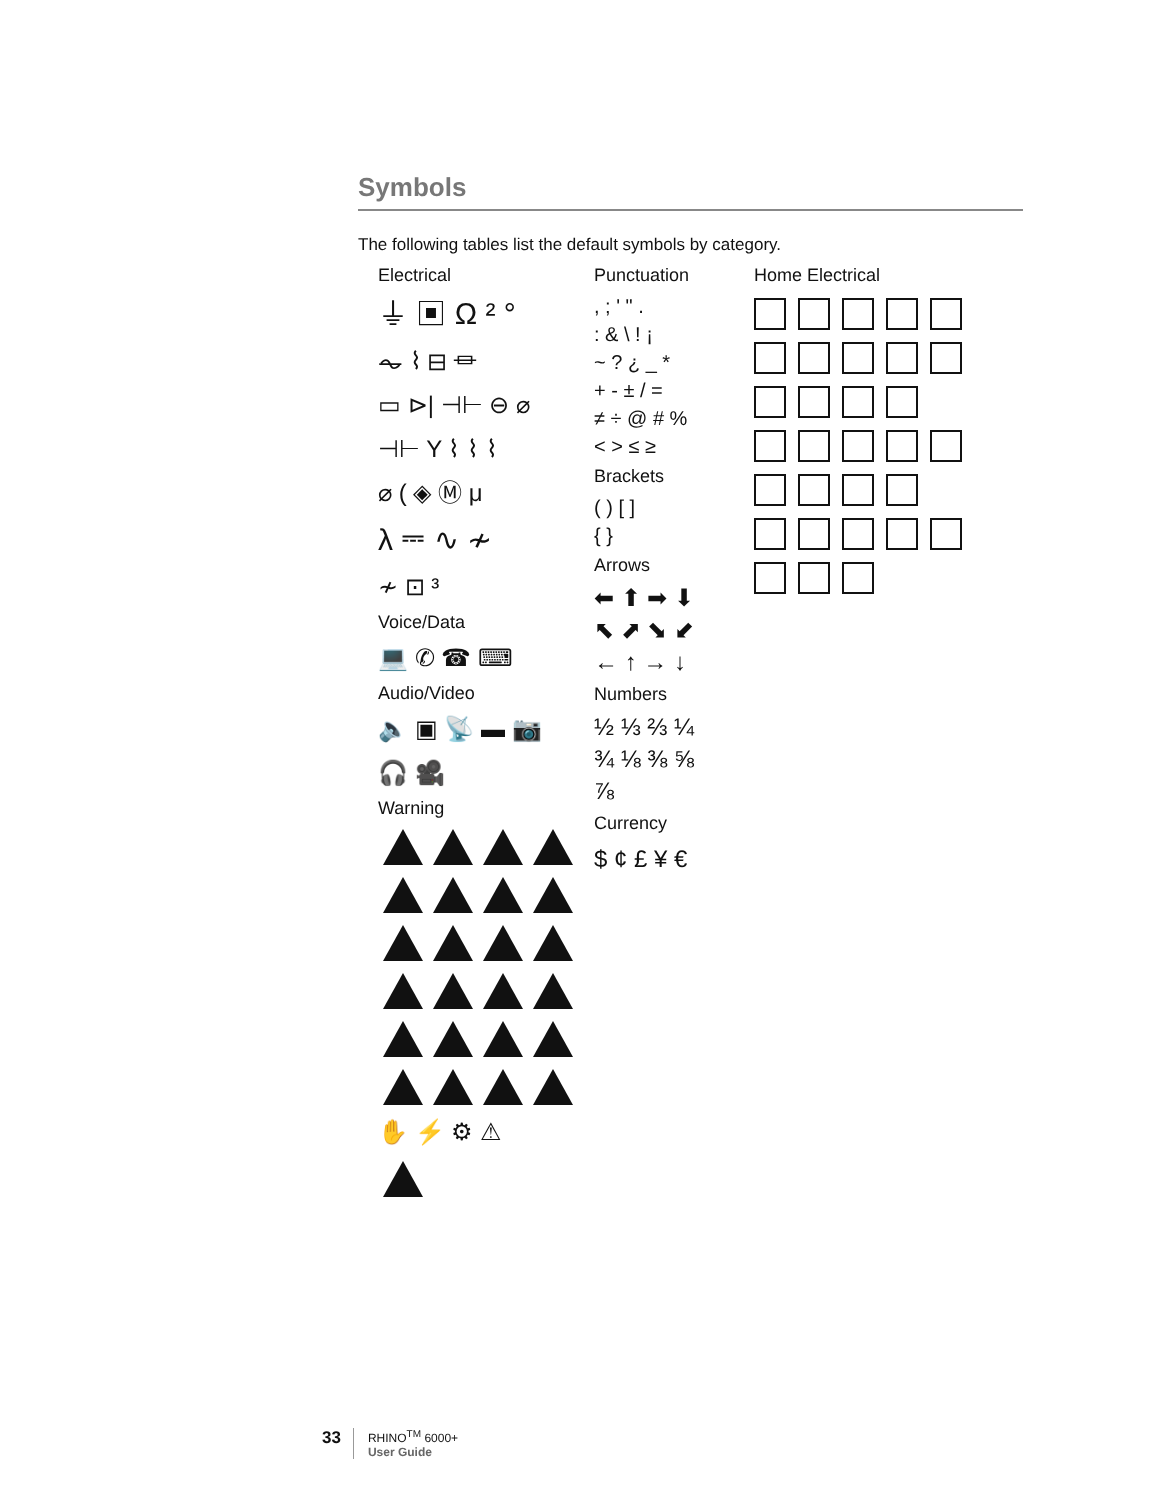Symbols
The following tables list the default symbols by category.
Electrical
⏚ ▣ Ω ² °
⏦ ⌇ ⊟ ⏛
▭ ⊳| ⊣⊢ ⊖ ⌀
⊣⊢ Y ⌇ ⌇ ⌇
⌀ ( ◈ Ⓜ μ
λ ⎓ ∿ ≁
≁ ⊡ ³
Voice/Data
💻 ✆ ☎ ⌨
Audio/Video
🔈 ▣ 📡 ▬ 📷
🎧 🎥
Warning
✋ ⚡ ⚙ ⚠
Punctuation
, ; ' " .
: & \ ! ¡
~ ? ¿ _ *
+ - ± / =
≠ ÷ @ # %
< > ≤ ≥
Brackets
( ) [ ]
{ }
Arrows
⬅ ⬆ ➡ ⬇
⬉ ⬈ ⬊ ⬋
← ↑ → ↓
Numbers
½ ⅓ ⅔ ¼
¾ ⅛ ⅜ ⅝
⅞
Currency
$ ¢ £ ¥ €
Home Electrical
33
RHINO<sup>TM</sup> 6000+
User Guide